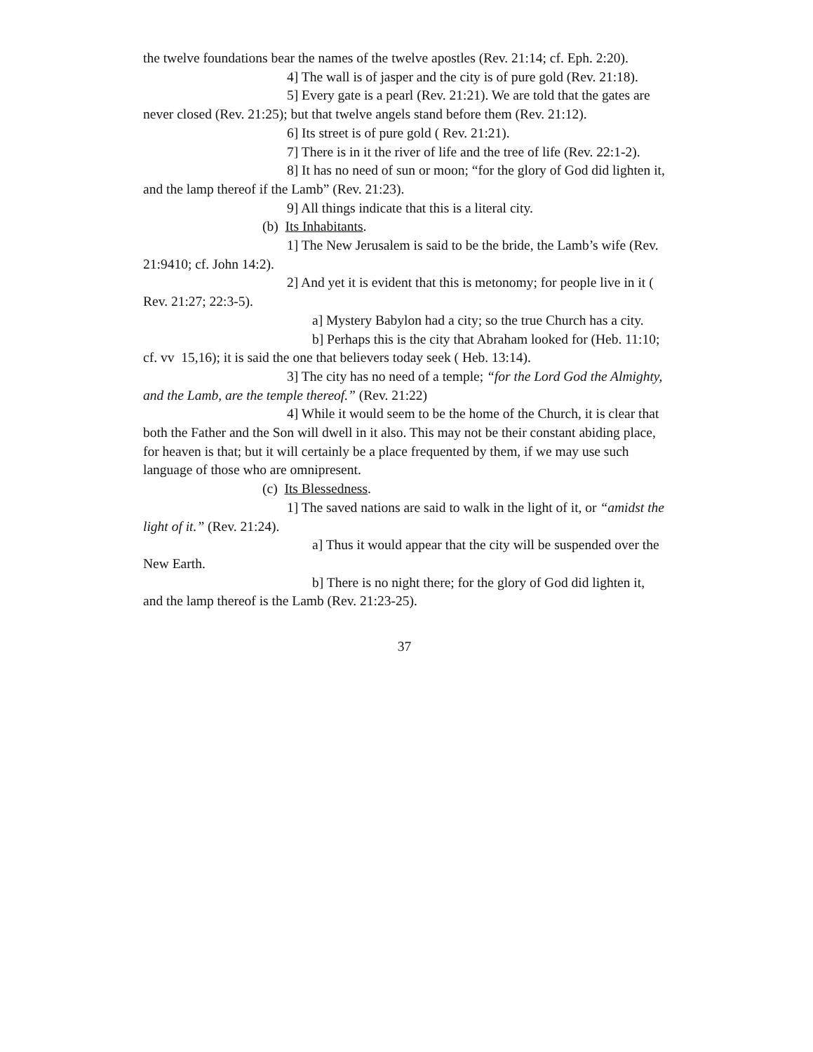the twelve foundations bear the names of the twelve apostles (Rev. 21:14; cf. Eph. 2:20).
4] The wall is of jasper and the city is of pure gold (Rev. 21:18).
5] Every gate is a pearl (Rev. 21:21). We are told that the gates are never closed (Rev. 21:25); but that twelve angels stand before them (Rev. 21:12).
6] Its street is of pure gold ( Rev. 21:21).
7] There is in it the river of life and the tree of life (Rev. 22:1-2).
8] It has no need of sun or moon; “for the glory of God did lighten it, and the lamp thereof if the Lamb” (Rev. 21:23).
9] All things indicate that this is a literal city.
(b) Its Inhabitants.
1] The New Jerusalem is said to be the bride, the Lamb’s wife (Rev. 21:9410; cf. John 14:2).
2] And yet it is evident that this is metonomy; for people live in it ( Rev. 21:27; 22:3-5).
a] Mystery Babylon had a city; so the true Church has a city.
b] Perhaps this is the city that Abraham looked for (Heb. 11:10; cf. vv 15,16); it is said the one that believers today seek ( Heb. 13:14).
3] The city has no need of a temple; “for the Lord God the Almighty, and the Lamb, are the temple thereof.” (Rev. 21:22)
4] While it would seem to be the home of the Church, it is clear that both the Father and the Son will dwell in it also. This may not be their constant abiding place, for heaven is that; but it will certainly be a place frequented by them, if we may use such language of those who are omnipresent.
(c) Its Blessedness.
1] The saved nations are said to walk in the light of it, or “amidst the light of it.” (Rev. 21:24).
a] Thus it would appear that the city will be suspended over the New Earth.
b] There is no night there; for the glory of God did lighten it, and the lamp thereof is the Lamb (Rev. 21:23-25).
37